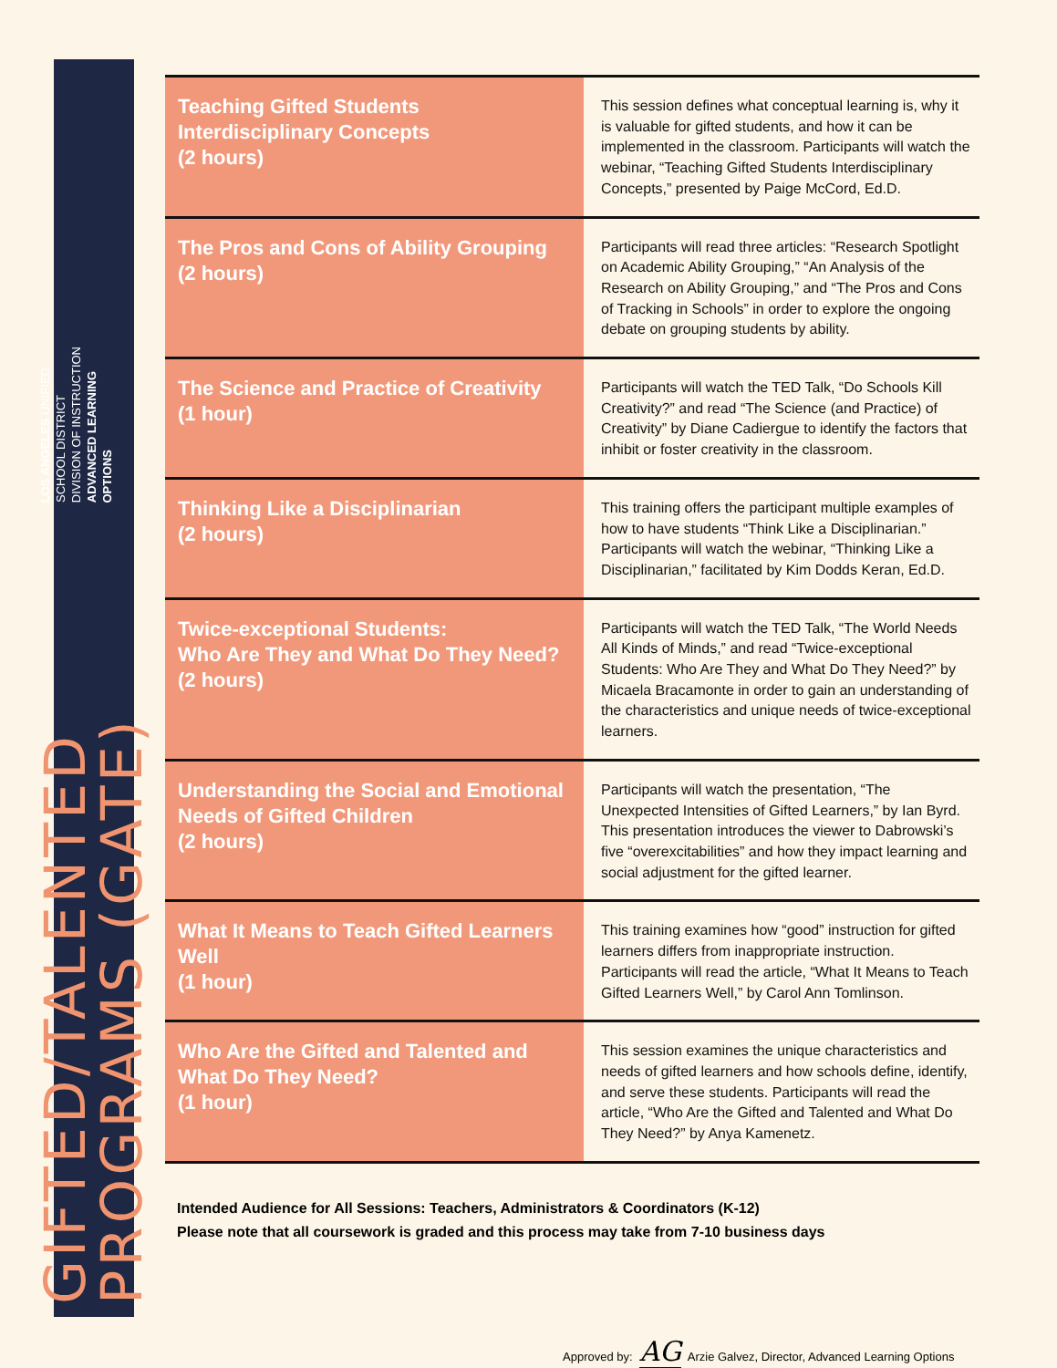GIFTED/TALENTED PROGRAMS (GATE)
LOS ANGELES UNIFIED SCHOOL DISTRICT
DIVISION OF INSTRUCTION
ADVANCED LEARNING OPTIONS
| Teaching Gifted Students Interdisciplinary Concepts (2 hours) | This session defines what conceptual learning is, why it is valuable for gifted students, and how it can be implemented in the classroom. Participants will watch the webinar, “Teaching Gifted Students Interdisciplinary Concepts,” presented by Paige McCord, Ed.D. |
| The Pros and Cons of Ability Grouping (2 hours) | Participants will read three articles: “Research Spotlight on Academic Ability Grouping,” “An Analysis of the Research on Ability Grouping,” and “The Pros and Cons of Tracking in Schools” in order to explore the ongoing debate on grouping students by ability. |
| The Science and Practice of Creativity (1 hour) | Participants will watch the TED Talk, “Do Schools Kill Creativity?” and read “The Science (and Practice) of Creativity” by Diane Cadiergue to identify the factors that inhibit or foster creativity in the classroom. |
| Thinking Like a Disciplinarian (2 hours) | This training offers the participant multiple examples of how to have students “Think Like a Disciplinarian.” Participants will watch the webinar, “Thinking Like a Disciplinarian,” facilitated by Kim Dodds Keran, Ed.D. |
| Twice-exceptional Students: Who Are They and What Do They Need? (2 hours) | Participants will watch the TED Talk, “The World Needs All Kinds of Minds,” and read “Twice-exceptional Students: Who Are They and What Do They Need?” by Micaela Bracamonte in order to gain an understanding of the characteristics and unique needs of twice-exceptional learners. |
| Understanding the Social and Emotional Needs of Gifted Children (2 hours) | Participants will watch the presentation, “The Unexpected Intensities of Gifted Learners,” by Ian Byrd. This presentation introduces the viewer to Dabrowski’s five “overexcitabilities” and how they impact learning and social adjustment for the gifted learner. |
| What It Means to Teach Gifted Learners Well (1 hour) | This training examines how “good” instruction for gifted learners differs from inappropriate instruction. Participants will read the article, “What It Means to Teach Gifted Learners Well,” by Carol Ann Tomlinson. |
| Who Are the Gifted and Talented and What Do They Need? (1 hour) | This session examines the unique characteristics and needs of gifted learners and how schools define, identify, and serve these students. Participants will read the article, “Who Are the Gifted and Talented and What Do They Need?” by Anya Kamenetz. |
Intended Audience for All Sessions: Teachers, Administrators & Coordinators (K-12)
Please note that all coursework is graded and this process may take from 7-10 business days
Approved by: AG Arzie Galvez, Director, Advanced Learning Options